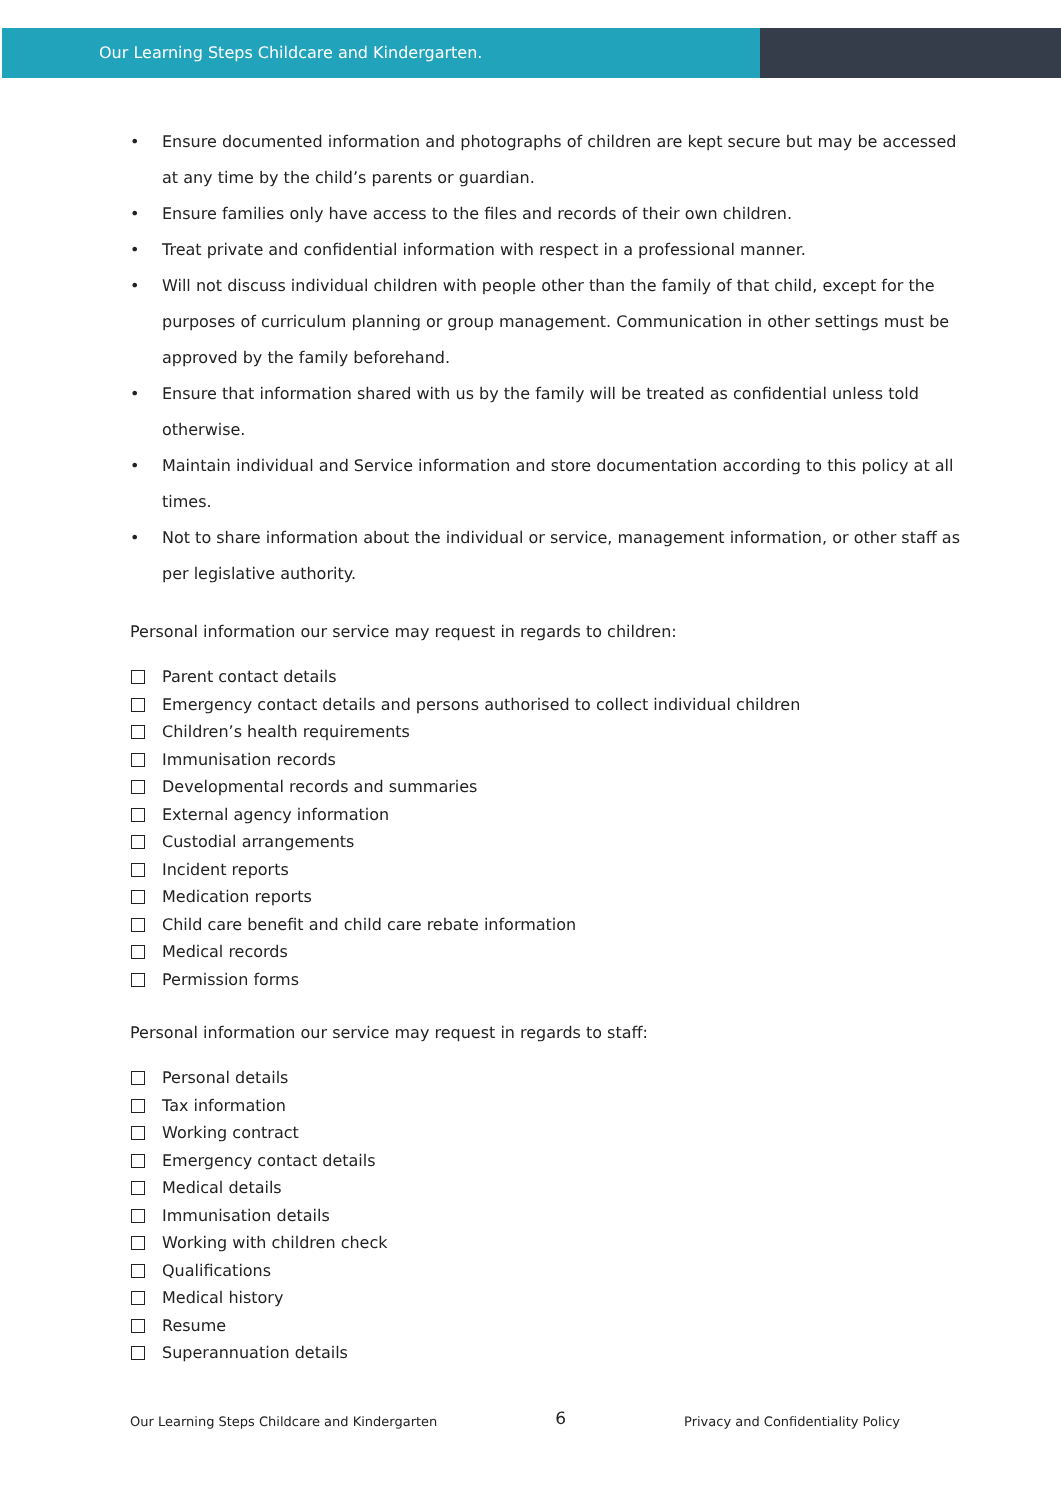Our Learning Steps Childcare and Kindergarten.
• Ensure documented information and photographs of children are kept secure but may be accessed at any time by the child’s parents or guardian.
• Ensure families only have access to the files and records of their own children.
• Treat private and confidential information with respect in a professional manner.
• Will not discuss individual children with people other than the family of that child, except for the purposes of curriculum planning or group management. Communication in other settings must be approved by the family beforehand.
• Ensure that information shared with us by the family will be treated as confidential unless told otherwise.
• Maintain individual and Service information and store documentation according to this policy at all times.
• Not to share information about the individual or service, management information, or other staff as per legislative authority.
Personal information our service may request in regards to children:
Parent contact details
Emergency contact details and persons authorised to collect individual children
Children’s health requirements
Immunisation records
Developmental records and summaries
External agency information
Custodial arrangements
Incident reports
Medication reports
Child care benefit and child care rebate information
Medical records
Permission forms
Personal information our service may request in regards to staff:
Personal details
Tax information
Working contract
Emergency contact details
Medical details
Immunisation details
Working with children check
Qualifications
Medical history
Resume
Superannuation details
Our Learning Steps Childcare and Kindergarten 6 Privacy and Confidentiality Policy